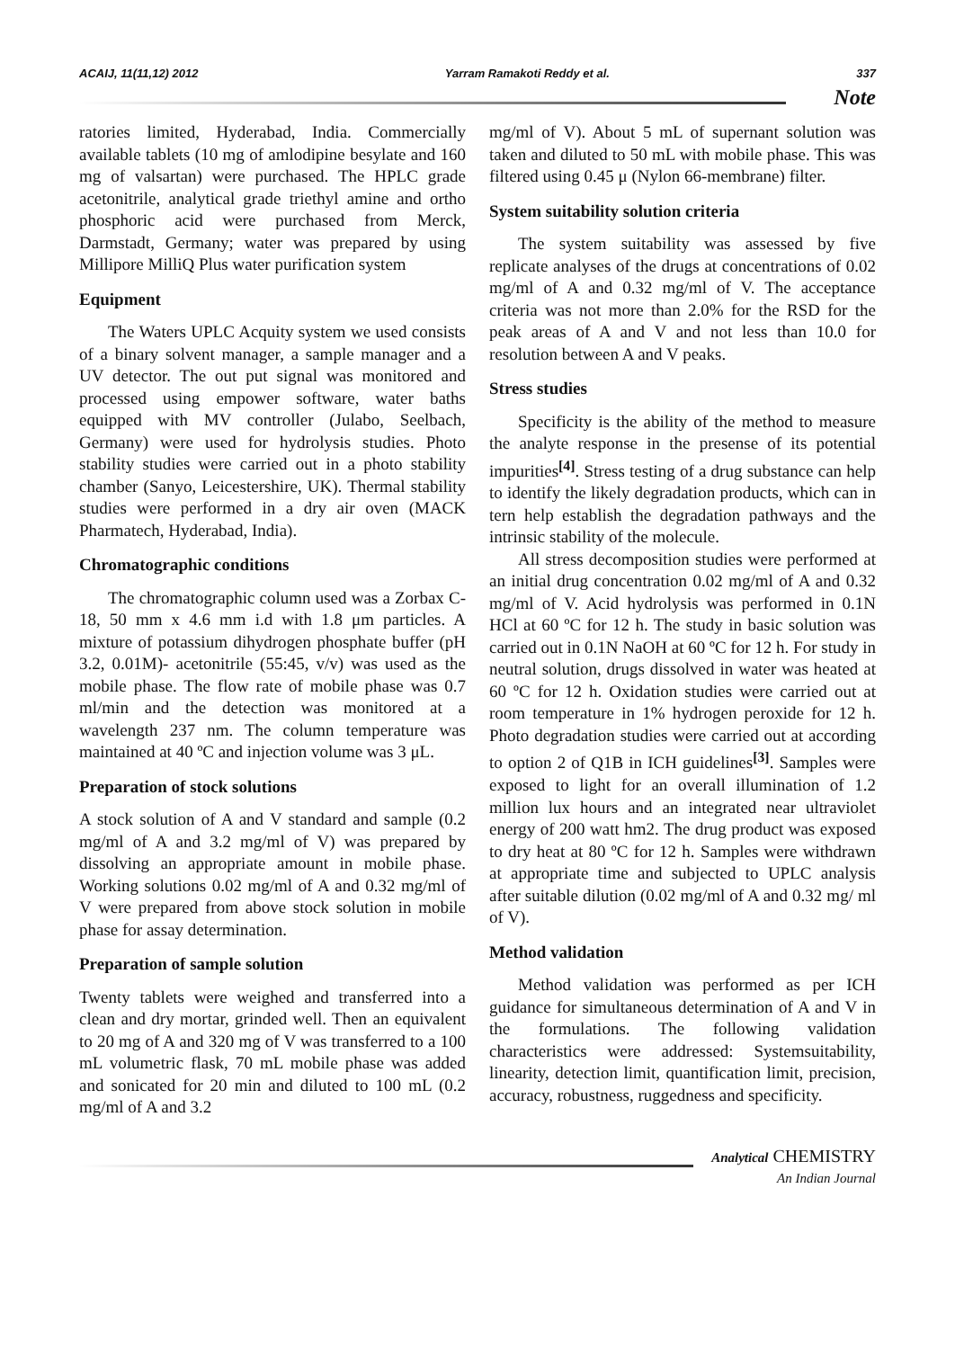ACAIJ, 11(11,12) 2012 Yarram Ramakoti Reddy et al. 337
Note
ratories limited, Hyderabad, India. Commercially available tablets (10 mg of amlodipine besylate and 160 mg of valsartan) were purchased. The HPLC grade acetonitrile, analytical grade triethyl amine and ortho phosphoric acid were purchased from Merck, Darmstadt, Germany; water was prepared by using Millipore MilliQ Plus water purification system
Equipment
The Waters UPLC Acquity system we used consists of a binary solvent manager, a sample manager and a UV detector. The out put signal was monitored and processed using empower software, water baths equipped with MV controller (Julabo, Seelbach, Germany) were used for hydrolysis studies. Photo stability studies were carried out in a photo stability chamber (Sanyo, Leicestershire, UK). Thermal stability studies were performed in a dry air oven (MACK Pharmatech, Hyderabad, India).
Chromatographic conditions
The chromatographic column used was a Zorbax C-18, 50 mm x 4.6 mm i.d with 1.8 μm particles. A mixture of potassium dihydrogen phosphate buffer (pH 3.2, 0.01M)- acetonitrile (55:45, v/v) was used as the mobile phase. The flow rate of mobile phase was 0.7 ml/min and the detection was monitored at a wavelength 237 nm. The column temperature was maintained at 40 ºC and injection volume was 3 μL.
Preparation of stock solutions
A stock solution of A and V standard and sample (0.2 mg/ml of A and 3.2 mg/ml of V) was prepared by dissolving an appropriate amount in mobile phase. Working solutions 0.02 mg/ml of A and 0.32 mg/ml of V were prepared from above stock solution in mobile phase for assay determination.
Preparation of sample solution
Twenty tablets were weighed and transferred into a clean and dry mortar, grinded well. Then an equivalent to 20 mg of A and 320 mg of V was transferred to a 100 mL volumetric flask, 70 mL mobile phase was added and sonicated for 20 min and diluted to 100 mL (0.2 mg/ml of A and 3.2
mg/ml of V). About 5 mL of supernant solution was taken and diluted to 50 mL with mobile phase. This was filtered using 0.45 μ (Nylon 66-membrane) filter.
System suitability solution criteria
The system suitability was assessed by five replicate analyses of the drugs at concentrations of 0.02 mg/ml of A and 0.32 mg/ml of V. The acceptance criteria was not more than 2.0% for the RSD for the peak areas of A and V and not less than 10.0 for resolution between A and V peaks.
Stress studies
Specificity is the ability of the method to measure the analyte response in the presense of its potential impurities<sup>[4]</sup>. Stress testing of a drug substance can help to identify the likely degradation products, which can in tern help establish the degradation pathways and the intrinsic stability of the molecule.
All stress decomposition studies were performed at an initial drug concentration 0.02 mg/ml of A and 0.32 mg/ml of V. Acid hydrolysis was performed in 0.1N HCl at 60 ºC for 12 h. The study in basic solution was carried out in 0.1N NaOH at 60 ºC for 12 h. For study in neutral solution, drugs dissolved in water was heated at 60 ºC for 12 h. Oxidation studies were carried out at room temperature in 1% hydrogen peroxide for 12 h. Photo degradation studies were carried out at according to option 2 of Q1B in ICH guidelines<sup>[3]</sup>. Samples were exposed to light for an overall illumination of 1.2 million lux hours and an integrated near ultraviolet energy of 200 watt hm2. The drug product was exposed to dry heat at 80 ºC for 12 h. Samples were withdrawn at appropriate time and subjected to UPLC analysis after suitable dilution (0.02 mg/ml of A and 0.32 mg/ ml of V).
Method validation
Method validation was performed as per ICH guidance for simultaneous determination of A and V in the formulations. The following validation characteristics were addressed: Systemsuitability, linearity, detection limit, quantification limit, precision, accuracy, robustness, ruggedness and specificity.
Analytical CHEMISTRY
An Indian Journal